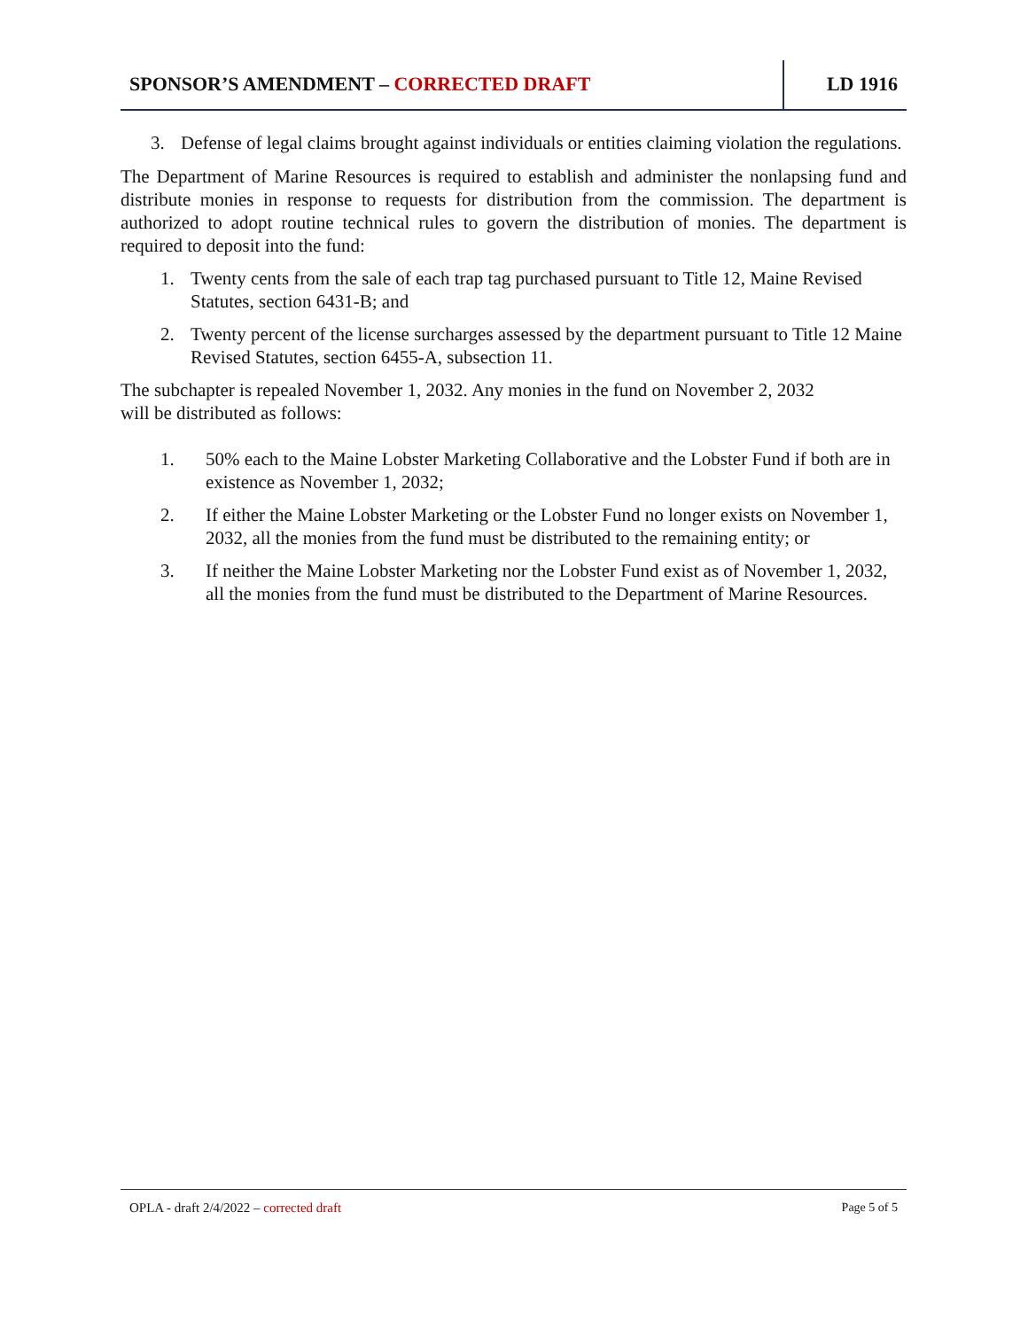SPONSOR’S AMENDMENT – CORRECTED DRAFT
LD 1916
3. Defense of legal claims brought against individuals or entities claiming violation the regulations.
The Department of Marine Resources is required to establish and administer the nonlapsing fund and distribute monies in response to requests for distribution from the commission. The department is authorized to adopt routine technical rules to govern the distribution of monies. The department is required to deposit into the fund:
1. Twenty cents from the sale of each trap tag purchased pursuant to Title 12, Maine Revised Statutes, section 6431-B; and
2. Twenty percent of the license surcharges assessed by the department pursuant to Title 12 Maine Revised Statutes, section 6455-A, subsection 11.
The subchapter is repealed November 1, 2032. Any monies in the fund on November 2, 2032
will be distributed as follows:
1. 50% each to the Maine Lobster Marketing Collaborative and the Lobster Fund if both are in existence as November 1, 2032;
2. If either the Maine Lobster Marketing or the Lobster Fund no longer exists on November 1, 2032, all the monies from the fund must be distributed to the remaining entity; or
3. If neither the Maine Lobster Marketing nor the Lobster Fund exist as of November 1, 2032, all the monies from the fund must be distributed to the Department of Marine Resources.
OPLA - draft 2/4/2022 – corrected draft Page 5 of 5